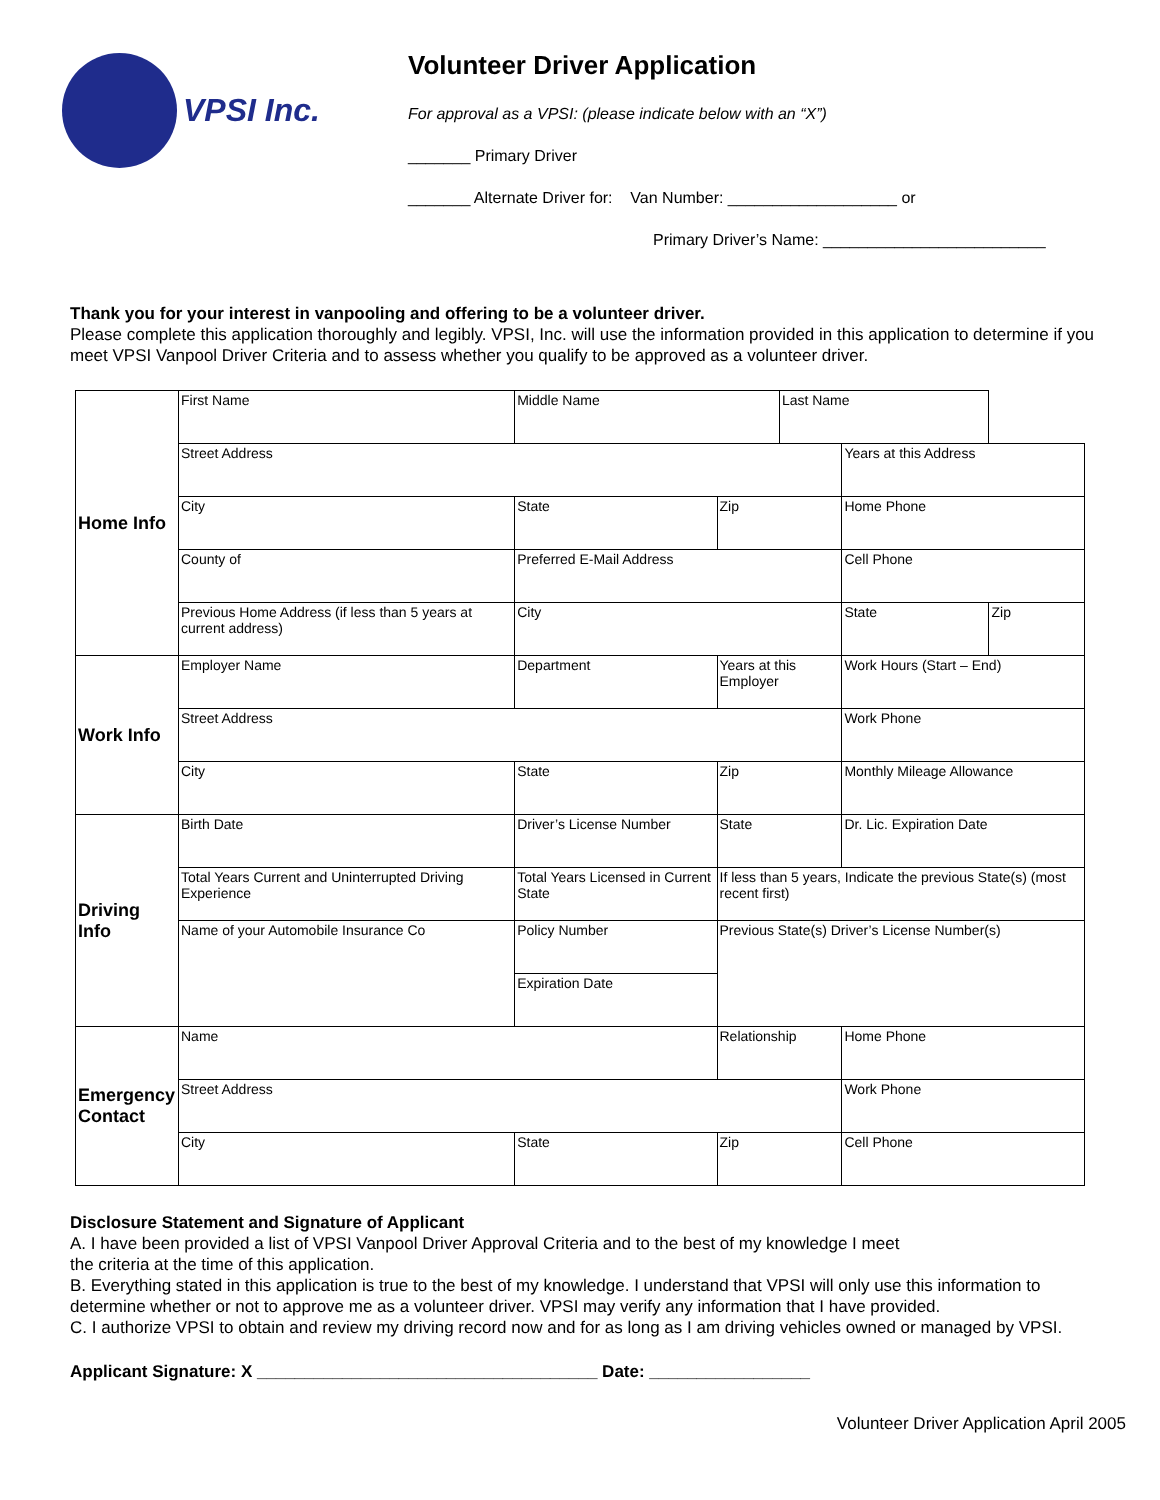VPSI Inc.
Volunteer Driver Application
For approval as a VPSI: (please indicate below with an “X”)
_______ Primary Driver
_______ Alternate Driver for: Van Number: ___________________ or
Primary Driver’s Name: _________________________
Thank you for your interest in vanpooling and offering to be a volunteer driver.
Please complete this application thoroughly and legibly. VPSI, Inc. will use the information provided in this application to determine if you meet VPSI Vanpool Driver Criteria and to assess whether you qualify to be approved as a volunteer driver.
| Home Info | First Name | | Middle Name | | | Last Name | | |
| | Street Address | | | | | | Years at this Address | |
| | City | | | State | Zip | | Home Phone | |
| | County of | | Preferred E-Mail Address | | | | Cell Phone | |
| | Previous Home Address (if less than 5 years at current address) | | | City | | | State | Zip |
| Work Info | Employer Name | | Department | | Years at this Employer | | Work Hours (Start – End) | |
| | Street Address | | | | | | Work Phone | |
| | City | | State | | Zip | | Monthly Mileage Allowance | |
| Driving Info | Birth Date | Driver’s License Number | | | State | | Dr. Lic. Expiration Date | |
| | Total Years Current and Uninterrupted Driving Experience | Total Years Licensed in Current State | | | If less than 5 years, Indicate the previous State(s) (most recent first) | | | |
| | Name of your Automobile Insurance Co | Policy Number | | | Previous State(s) Driver’s License Number(s) | | | |
| | | Expiration Date | | | | | | |
| Emergency Contact | Name | | | | Relationship | | Home Phone | |
| | Street Address | | | | | | Work Phone | |
| | City | | | State | Zip | | Cell Phone | |
Disclosure Statement and Signature of Applicant
A. I have been provided a list of VPSI Vanpool Driver Approval Criteria and to the best of my knowledge I meet
the criteria at the time of this application.
B. Everything stated in this application is true to the best of my knowledge. I understand that VPSI will only use this information to determine whether or not to approve me as a volunteer driver. VPSI may verify any information that I have provided.
C. I authorize VPSI to obtain and review my driving record now and for as long as I am driving vehicles owned or managed by VPSI.
Applicant Signature: X ____________________________________ Date: _________________
Volunteer Driver Application April 2005